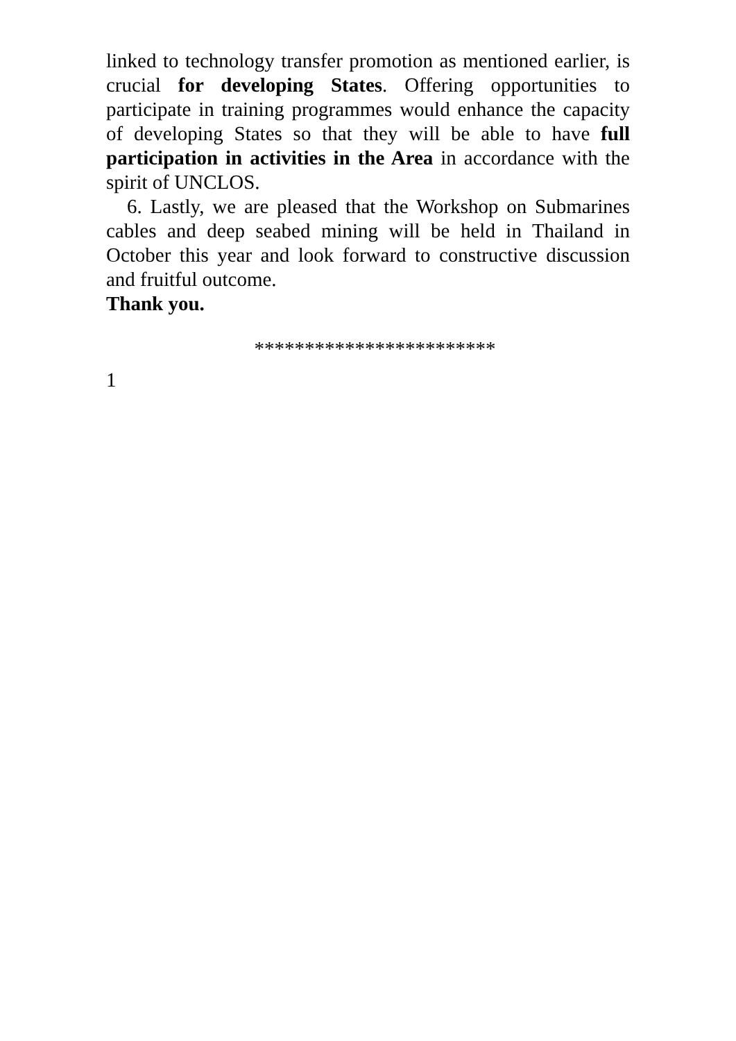linked to technology transfer promotion as mentioned earlier, is crucial for developing States. Offering opportunities to participate in training programmes would enhance the capacity of developing States so that they will be able to have full participation in activities in the Area in accordance with the spirit of UNCLOS.
6. Lastly, we are pleased that the Workshop on Submarines cables and deep seabed mining will be held in Thailand in October this year and look forward to constructive discussion and fruitful outcome.
Thank you.
************************
1